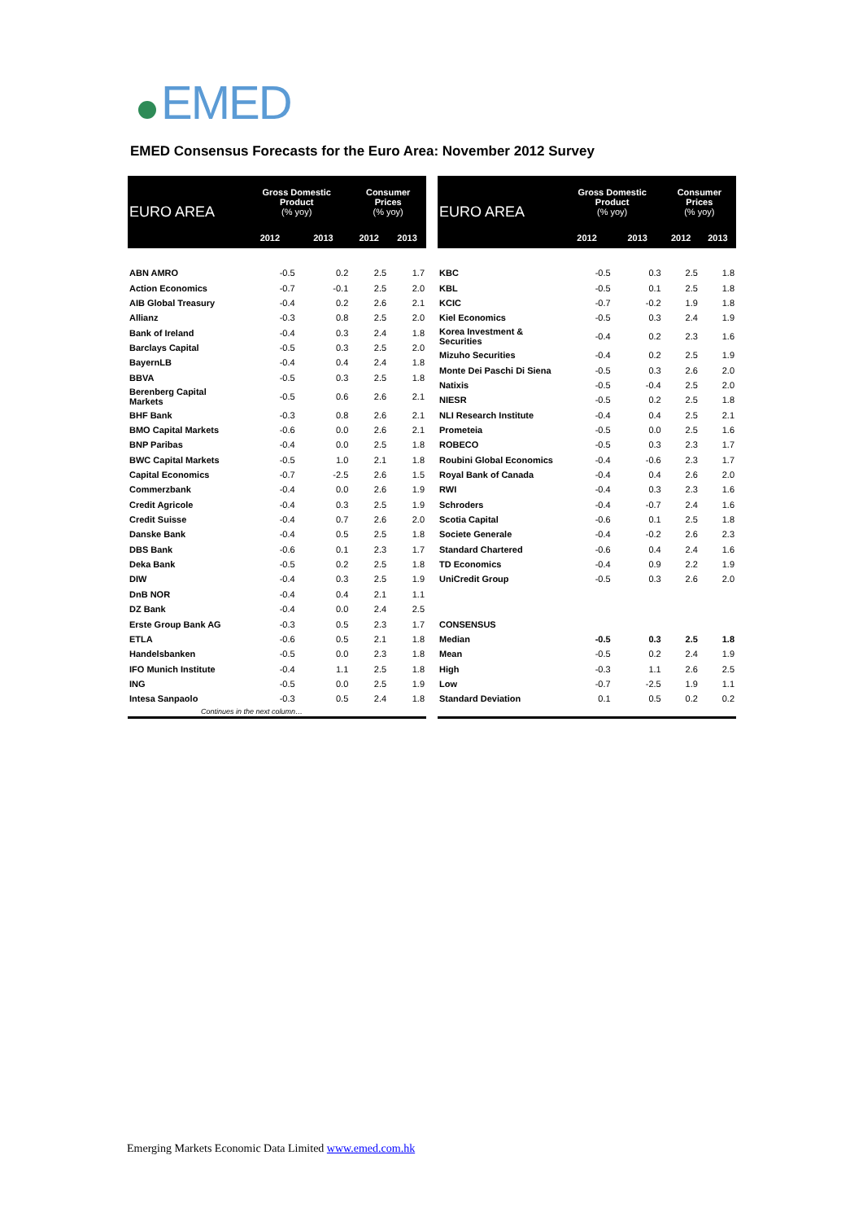EMED
EMED Consensus Forecasts for the Euro Area: November 2012 Survey
| EURO AREA | Gross Domestic Product (% yoy) | | Consumer Prices (% yoy) | |
| --- | --- | --- | --- | --- |
| | 2012 | 2013 | 2012 | 2013 |
| ABN AMRO | -0.5 | 0.2 | 2.5 | 1.7 |
| Action Economics | -0.7 | -0.1 | 2.5 | 2.0 |
| AIB Global Treasury | -0.4 | 0.2 | 2.6 | 2.1 |
| Allianz | -0.3 | 0.8 | 2.5 | 2.0 |
| Bank of Ireland | -0.4 | 0.3 | 2.4 | 1.8 |
| Barclays Capital | -0.5 | 0.3 | 2.5 | 2.0 |
| BayernLB | -0.4 | 0.4 | 2.4 | 1.8 |
| BBVA | -0.5 | 0.3 | 2.5 | 1.8 |
| Berenberg Capital Markets | -0.5 | 0.6 | 2.6 | 2.1 |
| BHF Bank | -0.3 | 0.8 | 2.6 | 2.1 |
| BMO Capital Markets | -0.6 | 0.0 | 2.6 | 2.1 |
| BNP Paribas | -0.4 | 0.0 | 2.5 | 1.8 |
| BWC Capital Markets | -0.5 | 1.0 | 2.1 | 1.8 |
| Capital Economics | -0.7 | -2.5 | 2.6 | 1.5 |
| Commerzbank | -0.4 | 0.0 | 2.6 | 1.9 |
| Credit Agricole | -0.4 | 0.3 | 2.5 | 1.9 |
| Credit Suisse | -0.4 | 0.7 | 2.6 | 2.0 |
| Danske Bank | -0.4 | 0.5 | 2.5 | 1.8 |
| DBS Bank | -0.6 | 0.1 | 2.3 | 1.7 |
| Deka Bank | -0.5 | 0.2 | 2.5 | 1.8 |
| DIW | -0.4 | 0.3 | 2.5 | 1.9 |
| DnB NOR | -0.4 | 0.4 | 2.1 | 1.1 |
| DZ Bank | -0.4 | 0.0 | 2.4 | 2.5 |
| Erste Group Bank AG | -0.3 | 0.5 | 2.3 | 1.7 |
| ETLA | -0.6 | 0.5 | 2.1 | 1.8 |
| Handelsbanken | -0.5 | 0.0 | 2.3 | 1.8 |
| IFO Munich Institute | -0.4 | 1.1 | 2.5 | 1.8 |
| ING | -0.5 | 0.0 | 2.5 | 1.9 |
| Intesa Sanpaolo | -0.3 | 0.5 | 2.4 | 1.8 |
| Continues in the next column… | | | | |
| EURO AREA | Gross Domestic Product (% yoy) | | Consumer Prices (% yoy) | |
| --- | --- | --- | --- | --- |
| | 2012 | 2013 | 2012 | 2013 |
| KBC | -0.5 | 0.3 | 2.5 | 1.8 |
| KBL | -0.5 | 0.1 | 2.5 | 1.8 |
| KCIC | -0.7 | -0.2 | 1.9 | 1.8 |
| Kiel Economics | -0.5 | 0.3 | 2.4 | 1.9 |
| Korea Investment & Securities | -0.4 | 0.2 | 2.3 | 1.6 |
| Mizuho Securities | -0.4 | 0.2 | 2.5 | 1.9 |
| Monte Dei Paschi Di Siena | -0.5 | 0.3 | 2.6 | 2.0 |
| Natixis | -0.5 | -0.4 | 2.5 | 2.0 |
| NIESR | -0.5 | 0.2 | 2.5 | 1.8 |
| NLI Research Institute | -0.4 | 0.4 | 2.5 | 2.1 |
| Prometeia | -0.5 | 0.0 | 2.5 | 1.6 |
| ROBECO | -0.5 | 0.3 | 2.3 | 1.7 |
| Roubini Global Economics | -0.4 | -0.6 | 2.3 | 1.7 |
| Royal Bank of Canada | -0.4 | 0.4 | 2.6 | 2.0 |
| RWI | -0.4 | 0.3 | 2.3 | 1.6 |
| Schroders | -0.4 | -0.7 | 2.4 | 1.6 |
| Scotia Capital | -0.6 | 0.1 | 2.5 | 1.8 |
| Societe Generale | -0.4 | -0.2 | 2.6 | 2.3 |
| Standard Chartered | -0.6 | 0.4 | 2.4 | 1.6 |
| TD Economics | -0.4 | 0.9 | 2.2 | 1.9 |
| UniCredit Group | -0.5 | 0.3 | 2.6 | 2.0 |
| CONSENSUS | | | | |
| Median | -0.5 | 0.3 | 2.5 | 1.8 |
| Mean | -0.5 | 0.2 | 2.4 | 1.9 |
| High | -0.3 | 1.1 | 2.6 | 2.5 |
| Low | -0.7 | -2.5 | 1.9 | 1.1 |
| Standard Deviation | 0.1 | 0.5 | 0.2 | 0.2 |
Emerging Markets Economic Data Limited www.emed.com.hk